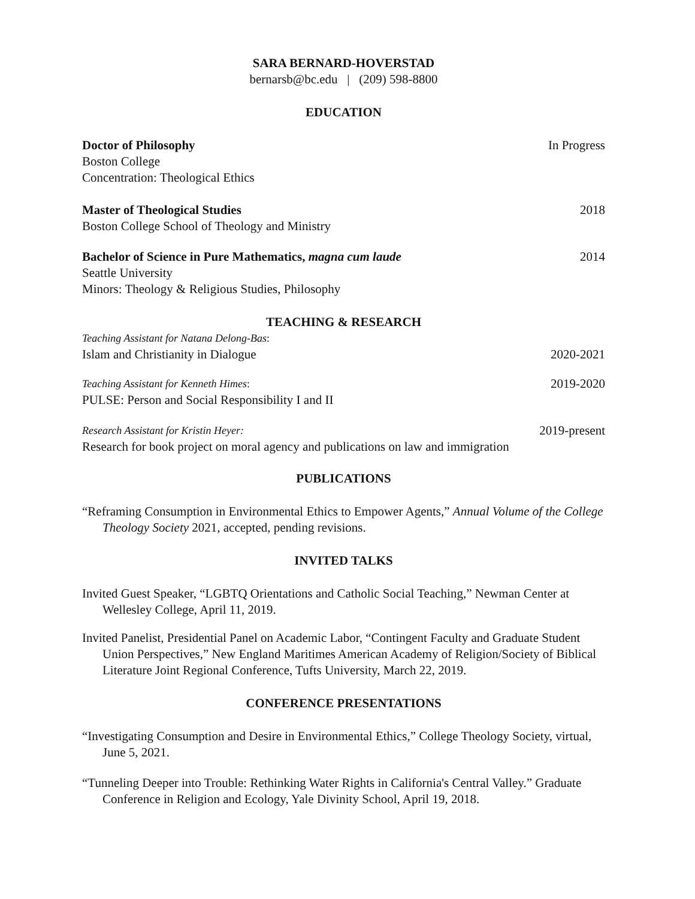SARA BERNARD-HOVERSTAD
bernarsb@bc.edu | (209) 598-8800
EDUCATION
Doctor of Philosophy In Progress
Boston College
Concentration: Theological Ethics
Master of Theological Studies 2018
Boston College School of Theology and Ministry
Bachelor of Science in Pure Mathematics, magna cum laude 2014
Seattle University
Minors: Theology & Religious Studies, Philosophy
TEACHING & RESEARCH
Teaching Assistant for Natana Delong-Bas:
Islam and Christianity in Dialogue 2020-2021
Teaching Assistant for Kenneth Himes: 2019-2020
PULSE: Person and Social Responsibility I and II
Research Assistant for Kristin Heyer: 2019-present
Research for book project on moral agency and publications on law and immigration
PUBLICATIONS
“Reframing Consumption in Environmental Ethics to Empower Agents,” Annual Volume of the College Theology Society 2021, accepted, pending revisions.
INVITED TALKS
Invited Guest Speaker, “LGBTQ Orientations and Catholic Social Teaching,” Newman Center at Wellesley College, April 11, 2019.
Invited Panelist, Presidential Panel on Academic Labor, “Contingent Faculty and Graduate Student Union Perspectives,” New England Maritimes American Academy of Religion/Society of Biblical Literature Joint Regional Conference, Tufts University, March 22, 2019.
CONFERENCE PRESENTATIONS
“Investigating Consumption and Desire in Environmental Ethics,” College Theology Society, virtual, June 5, 2021.
“Tunneling Deeper into Trouble: Rethinking Water Rights in California's Central Valley.” Graduate Conference in Religion and Ecology, Yale Divinity School, April 19, 2018.